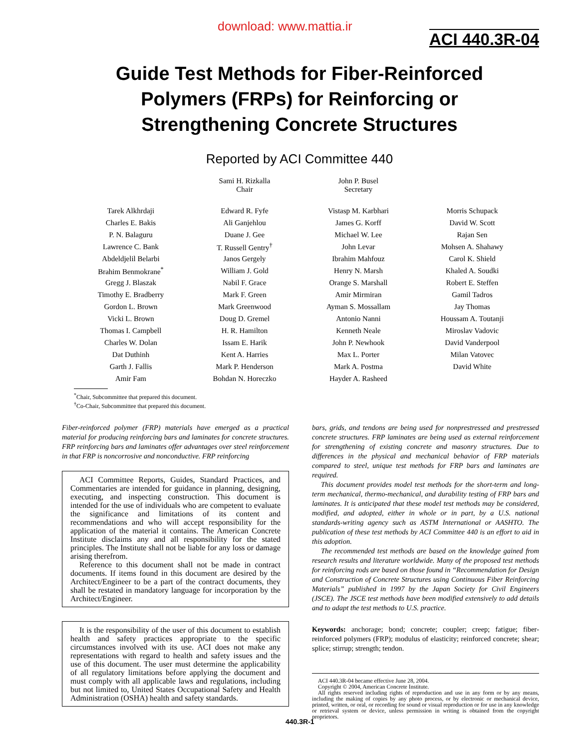download: www.mattia.ir
ACI 440.3R-04
Guide Test Methods for Fiber-Reinforced
Polymers (FRPs) for Reinforcing or
Strengthening Concrete Structures
Reported by ACI Committee 440
| | Sami H. Rizkalla Chair | John P. Busel Secretary | |
| Tarek Alkhrdaji | Edward R. Fyfe | Vistasp M. Karbhari | Morris Schupack |
| Charles E. Bakis | Ali Ganjehlou | James G. Korff | David W. Scott |
| P. N. Balaguru | Duane J. Gee | Michael W. Lee | Rajan Sen |
| Lawrence C. Bank | T. Russell Gentry<sup>†</sup> | John Levar | Mohsen A. Shahawy |
| Abdeldjelil Belarbi | Janos Gergely | Ibrahim Mahfouz | Carol K. Shield |
| Brahim Benmokrane<sup>*</sup> | William J. Gold | Henry N. Marsh | Khaled A. Soudki |
| Gregg J. Blaszak | Nabil F. Grace | Orange S. Marshall | Robert E. Steffen |
| Timothy E. Bradberry | Mark F. Green | Amir Mirmiran | Gamil Tadros |
| Gordon L. Brown | Mark Greenwood | Ayman S. Mossallam | Jay Thomas |
| Vicki L. Brown | Doug D. Gremel | Antonio Nanni | Houssam A. Toutanji |
| Thomas I. Campbell | H. R. Hamilton | Kenneth Neale | Miroslav Vadovic |
| Charles W. Dolan | Issam E. Harik | John P. Newhook | David Vanderpool |
| Dat Duthinh | Kent A. Harries | Max L. Porter | Milan Vatovec |
| Garth J. Fallis | Mark P. Henderson | Mark A. Postma | David White |
| Amir Fam | Bohdan N. Horeczko | Hayder A. Rasheed | |
<sup>*</sup> Chair, Subcommittee that prepared this document.
<sup>†</sup> Co-Chair, Subcommittee that prepared this document.
Fiber-reinforced polymer (FRP) materials have emerged as a practical material for producing reinforcing bars and laminates for concrete structures. FRP reinforcing bars and laminates offer advantages over steel reinforcement in that FRP is noncorrosive and nonconductive. FRP reinforcing
ACI Committee Reports, Guides, Standard Practices, and Commentaries are intended for guidance in planning, designing, executing, and inspecting construction. This document is intended for the use of individuals who are competent to evaluate the significance and limitations of its content and recommendations and who will accept responsibility for the application of the material it contains. The American Concrete Institute disclaims any and all responsibility for the stated principles. The Institute shall not be liable for any loss or damage arising therefrom.
Reference to this document shall not be made in contract documents. If items found in this document are desired by the Architect/Engineer to be a part of the contract documents, they shall be restated in mandatory language for incorporation by the Architect/Engineer.
It is the responsibility of the user of this document to establish health and safety practices appropriate to the specific circumstances involved with its use. ACI does not make any representations with regard to health and safety issues and the use of this document. The user must determine the applicability of all regulatory limitations before applying the document and must comply with all applicable laws and regulations, including but not limited to, United States Occupational Safety and Health Administration (OSHA) health and safety standards.
bars, grids, and tendons are being used for nonprestressed and prestressed concrete structures. FRP laminates are being used as external reinforcement for strengthening of existing concrete and masonry structures. Due to differences in the physical and mechanical behavior of FRP materials compared to steel, unique test methods for FRP bars and laminates are required.
This document provides model test methods for the short-term and long-term mechanical, thermo-mechanical, and durability testing of FRP bars and laminates. It is anticipated that these model test methods may be considered, modified, and adopted, either in whole or in part, by a U.S. national standards-writing agency such as ASTM International or AASHTO. The publication of these test methods by ACI Committee 440 is an effort to aid in this adoption.
The recommended test methods are based on the knowledge gained from research results and literature worldwide. Many of the proposed test methods for reinforcing rods are based on those found in “Recommendation for Design and Construction of Concrete Structures using Continuous Fiber Reinforcing Materials” published in 1997 by the Japan Society for Civil Engineers (JSCE). The JSCE test methods have been modified extensively to add details and to adapt the test methods to U.S. practice.
Keywords: anchorage; bond; concrete; coupler; creep; fatigue; fiber-reinforced polymers (FRP); modulus of elasticity; reinforced concrete; shear; splice; stirrup; strength; tendon.
ACI 440.3R-04 became effective June 28, 2004.
Copyright © 2004, American Concrete Institute.
All rights reserved including rights of reproduction and use in any form or by any means, including the making of copies by any photo process, or by electronic or mechanical device, printed, written, or oral, or recording for sound or visual reproduction or for use in any knowledge or retrieval system or device, unless permission in writing is obtained from the copyright proprietors.
440.3R-1